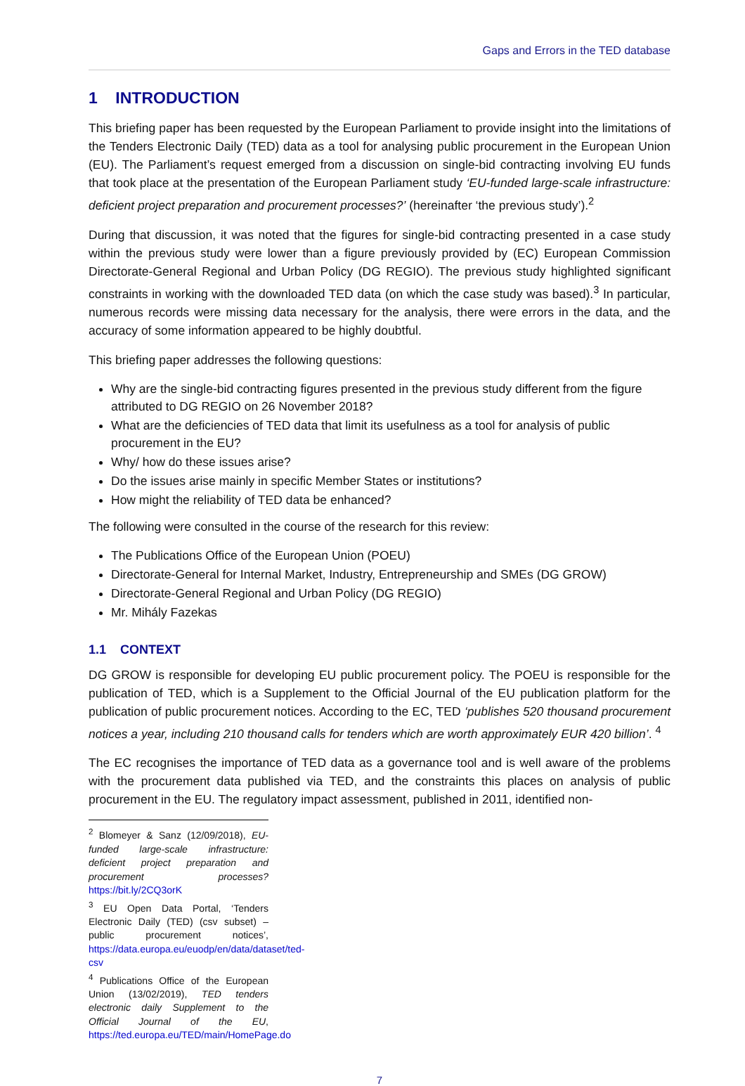Gaps and Errors in the TED database
1 INTRODUCTION
This briefing paper has been requested by the European Parliament to provide insight into the limitations of the Tenders Electronic Daily (TED) data as a tool for analysing public procurement in the European Union (EU). The Parliament’s request emerged from a discussion on single-bid contracting involving EU funds that took place at the presentation of the European Parliament study ‘EU-funded large-scale infrastructure: deficient project preparation and procurement processes?’ (hereinafter ‘the previous study’).<sup>2</sup>
During that discussion, it was noted that the figures for single-bid contracting presented in a case study within the previous study were lower than a figure previously provided by (EC) European Commission Directorate-General Regional and Urban Policy (DG REGIO). The previous study highlighted significant constraints in working with the downloaded TED data (on which the case study was based).<sup>3</sup> In particular, numerous records were missing data necessary for the analysis, there were errors in the data, and the accuracy of some information appeared to be highly doubtful.
This briefing paper addresses the following questions:
Why are the single-bid contracting figures presented in the previous study different from the figure attributed to DG REGIO on 26 November 2018?
What are the deficiencies of TED data that limit its usefulness as a tool for analysis of public procurement in the EU?
Why/ how do these issues arise?
Do the issues arise mainly in specific Member States or institutions?
How might the reliability of TED data be enhanced?
The following were consulted in the course of the research for this review:
The Publications Office of the European Union (POEU)
Directorate-General for Internal Market, Industry, Entrepreneurship and SMEs (DG GROW)
Directorate-General Regional and Urban Policy (DG REGIO)
Mr. Mihály Fazekas
1.1 CONTEXT
DG GROW is responsible for developing EU public procurement policy. The POEU is responsible for the publication of TED, which is a Supplement to the Official Journal of the EU publication platform for the publication of public procurement notices. According to the EC, TED ‘publishes 520 thousand procurement notices a year, including 210 thousand calls for tenders which are worth approximately EUR 420 billion’. <sup>4</sup>
The EC recognises the importance of TED data as a governance tool and is well aware of the problems with the procurement data published via TED, and the constraints this places on analysis of public procurement in the EU. The regulatory impact assessment, published in 2011, identified non-
<sup>2</sup> Blomeyer & Sanz (12/09/2018), EU-funded large-scale infrastructure: deficient project preparation and procurement processes? https://bit.ly/2CQ3orK
<sup>3</sup> EU Open Data Portal, ‘Tenders Electronic Daily (TED) (csv subset) – public procurement notices’, https://data.europa.eu/euodp/en/data/dataset/ted-csv
<sup>4</sup> Publications Office of the European Union (13/02/2019), TED tenders electronic daily Supplement to the Official Journal of the EU, https://ted.europa.eu/TED/main/HomePage.do
7